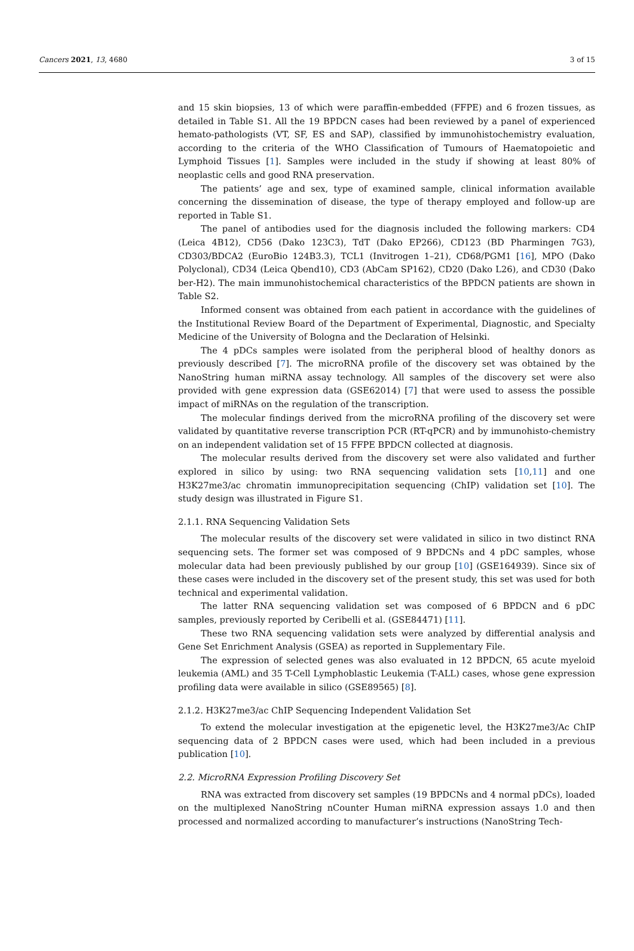Cancers 2021, 13, 4680 3 of 15
and 15 skin biopsies, 13 of which were paraffin-embedded (FFPE) and 6 frozen tissues, as detailed in Table S1. All the 19 BPDCN cases had been reviewed by a panel of experienced hemato-pathologists (VT, SF, ES and SAP), classified by immunohistochemistry evaluation, according to the criteria of the WHO Classification of Tumours of Haematopoietic and Lymphoid Tissues [1]. Samples were included in the study if showing at least 80% of neoplastic cells and good RNA preservation.
The patients’ age and sex, type of examined sample, clinical information available concerning the dissemination of disease, the type of therapy employed and follow-up are reported in Table S1.
The panel of antibodies used for the diagnosis included the following markers: CD4 (Leica 4B12), CD56 (Dako 123C3), TdT (Dako EP266), CD123 (BD Pharmingen 7G3), CD303/BDCA2 (EuroBio 124B3.3), TCL1 (Invitrogen 1–21), CD68/PGM1 [16], MPO (Dako Polyclonal), CD34 (Leica Qbend10), CD3 (AbCam SP162), CD20 (Dako L26), and CD30 (Dako ber-H2). The main immunohistochemical characteristics of the BPDCN patients are shown in Table S2.
Informed consent was obtained from each patient in accordance with the guidelines of the Institutional Review Board of the Department of Experimental, Diagnostic, and Specialty Medicine of the University of Bologna and the Declaration of Helsinki.
The 4 pDCs samples were isolated from the peripheral blood of healthy donors as previously described [7]. The microRNA profile of the discovery set was obtained by the NanoString human miRNA assay technology. All samples of the discovery set were also provided with gene expression data (GSE62014) [7] that were used to assess the possible impact of miRNAs on the regulation of the transcription.
The molecular findings derived from the microRNA profiling of the discovery set were validated by quantitative reverse transcription PCR (RT-qPCR) and by immunohisto-chemistry on an independent validation set of 15 FFPE BPDCN collected at diagnosis.
The molecular results derived from the discovery set were also validated and further explored in silico by using: two RNA sequencing validation sets [10,11] and one H3K27me3/ac chromatin immunoprecipitation sequencing (ChIP) validation set [10]. The study design was illustrated in Figure S1.
2.1.1. RNA Sequencing Validation Sets
The molecular results of the discovery set were validated in silico in two distinct RNA sequencing sets. The former set was composed of 9 BPDCNs and 4 pDC samples, whose molecular data had been previously published by our group [10] (GSE164939). Since six of these cases were included in the discovery set of the present study, this set was used for both technical and experimental validation.
The latter RNA sequencing validation set was composed of 6 BPDCN and 6 pDC samples, previously reported by Ceribelli et al. (GSE84471) [11].
These two RNA sequencing validation sets were analyzed by differential analysis and Gene Set Enrichment Analysis (GSEA) as reported in Supplementary File.
The expression of selected genes was also evaluated in 12 BPDCN, 65 acute myeloid leukemia (AML) and 35 T-Cell Lymphoblastic Leukemia (T-ALL) cases, whose gene expression profiling data were available in silico (GSE89565) [8].
2.1.2. H3K27me3/ac ChIP Sequencing Independent Validation Set
To extend the molecular investigation at the epigenetic level, the H3K27me3/Ac ChIP sequencing data of 2 BPDCN cases were used, which had been included in a previous publication [10].
2.2. MicroRNA Expression Profiling Discovery Set
RNA was extracted from discovery set samples (19 BPDCNs and 4 normal pDCs), loaded on the multiplexed NanoString nCounter Human miRNA expression assays 1.0 and then processed and normalized according to manufacturer’s instructions (NanoString Tech-